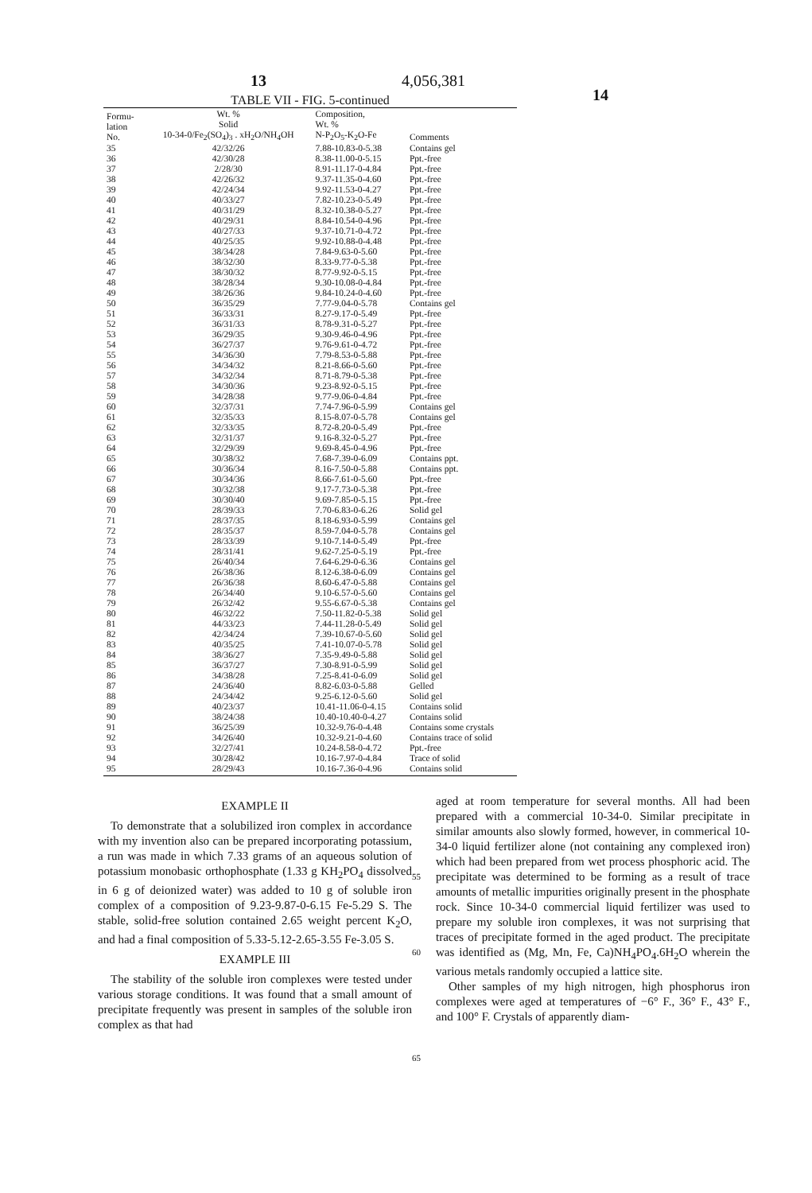13 4,056,381
14
TABLE VII - FIG. 5-continued
| Formu- lation No. | Wt. % Solid 10-34-0/Fe<sub>2</sub>(SO<sub>4</sub>)<sub>3</sub> . xH<sub>2</sub>O/NH<sub>4</sub>OH | Composition, Wt. % N-P<sub>2</sub>O<sub>5</sub>-K<sub>2</sub>O-Fe | Comments |
| --- | --- | --- | --- |
| 35 | 42/32/26 | 7.88-10.83-0-5.38 | Contains gel |
| 36 | 42/30/28 | 8.38-11.00-0-5.15 | Ppt.-free |
| 37 | 2/28/30 | 8.91-11.17-0-4.84 | Ppt.-free |
| 38 | 42/26/32 | 9.37-11.35-0-4.60 | Ppt.-free |
| 39 | 42/24/34 | 9.92-11.53-0-4.27 | Ppt.-free |
| 40 | 40/33/27 | 7.82-10.23-0-5.49 | Ppt.-free |
| 41 | 40/31/29 | 8.32-10.38-0-5.27 | Ppt.-free |
| 42 | 40/29/31 | 8.84-10.54-0-4.96 | Ppt.-free |
| 43 | 40/27/33 | 9.37-10.71-0-4.72 | Ppt.-free |
| 44 | 40/25/35 | 9.92-10.88-0-4.48 | Ppt.-free |
| 45 | 38/34/28 | 7.84-9.63-0-5.60 | Ppt.-free |
| 46 | 38/32/30 | 8.33-9.77-0-5.38 | Ppt.-free |
| 47 | 38/30/32 | 8.77-9.92-0-5.15 | Ppt.-free |
| 48 | 38/28/34 | 9.30-10.08-0-4.84 | Ppt.-free |
| 49 | 38/26/36 | 9.84-10.24-0-4.60 | Ppt.-free |
| 50 | 36/35/29 | 7.77-9.04-0-5.78 | Contains gel |
| 51 | 36/33/31 | 8.27-9.17-0-5.49 | Ppt.-free |
| 52 | 36/31/33 | 8.78-9.31-0-5.27 | Ppt.-free |
| 53 | 36/29/35 | 9.30-9.46-0-4.96 | Ppt.-free |
| 54 | 36/27/37 | 9.76-9.61-0-4.72 | Ppt.-free |
| 55 | 34/36/30 | 7.79-8.53-0-5.88 | Ppt.-free |
| 56 | 34/34/32 | 8.21-8.66-0-5.60 | Ppt.-free |
| 57 | 34/32/34 | 8.71-8.79-0-5.38 | Ppt.-free |
| 58 | 34/30/36 | 9.23-8.92-0-5.15 | Ppt.-free |
| 59 | 34/28/38 | 9.77-9.06-0-4.84 | Ppt.-free |
| 60 | 32/37/31 | 7.74-7.96-0-5.99 | Contains gel |
| 61 | 32/35/33 | 8.15-8.07-0-5.78 | Contains gel |
| 62 | 32/33/35 | 8.72-8.20-0-5.49 | Ppt.-free |
| 63 | 32/31/37 | 9.16-8.32-0-5.27 | Ppt.-free |
| 64 | 32/29/39 | 9.69-8.45-0-4.96 | Ppt.-free |
| 65 | 30/38/32 | 7.68-7.39-0-6.09 | Contains ppt. |
| 66 | 30/36/34 | 8.16-7.50-0-5.88 | Contains ppt. |
| 67 | 30/34/36 | 8.66-7.61-0-5.60 | Ppt.-free |
| 68 | 30/32/38 | 9.17-7.73-0-5.38 | Ppt.-free |
| 69 | 30/30/40 | 9.69-7.85-0-5.15 | Ppt.-free |
| 70 | 28/39/33 | 7.70-6.83-0-6.26 | Solid gel |
| 71 | 28/37/35 | 8.18-6.93-0-5.99 | Contains gel |
| 72 | 28/35/37 | 8.59-7.04-0-5.78 | Contains gel |
| 73 | 28/33/39 | 9.10-7.14-0-5.49 | Ppt.-free |
| 74 | 28/31/41 | 9.62-7.25-0-5.19 | Ppt.-free |
| 75 | 26/40/34 | 7.64-6.29-0-6.36 | Contains gel |
| 76 | 26/38/36 | 8.12-6.38-0-6.09 | Contains gel |
| 77 | 26/36/38 | 8.60-6.47-0-5.88 | Contains gel |
| 78 | 26/34/40 | 9.10-6.57-0-5.60 | Contains gel |
| 79 | 26/32/42 | 9.55-6.67-0-5.38 | Contains gel |
| 80 | 46/32/22 | 7.50-11.82-0-5.38 | Solid gel |
| 81 | 44/33/23 | 7.44-11.28-0-5.49 | Solid gel |
| 82 | 42/34/24 | 7.39-10.67-0-5.60 | Solid gel |
| 83 | 40/35/25 | 7.41-10.07-0-5.78 | Solid gel |
| 84 | 38/36/27 | 7.35-9.49-0-5.88 | Solid gel |
| 85 | 36/37/27 | 7.30-8.91-0-5.99 | Solid gel |
| 86 | 34/38/28 | 7.25-8.41-0-6.09 | Solid gel |
| 87 | 24/36/40 | 8.82-6.03-0-5.88 | Gelled |
| 88 | 24/34/42 | 9.25-6.12-0-5.60 | Solid gel |
| 89 | 40/23/37 | 10.41-11.06-0-4.15 | Contains solid |
| 90 | 38/24/38 | 10.40-10.40-0-4.27 | Contains solid |
| 91 | 36/25/39 | 10.32-9.76-0-4.48 | Contains some crystals |
| 92 | 34/26/40 | 10.32-9.21-0-4.60 | Contains trace of solid |
| 93 | 32/27/41 | 10.24-8.58-0-4.72 | Ppt.-free |
| 94 | 30/28/42 | 10.16-7.97-0-4.84 | Trace of solid |
| 95 | 28/29/43 | 10.16-7.36-0-4.96 | Contains solid |
EXAMPLE II
To demonstrate that a solubilized iron complex in accordance with my invention also can be prepared incorporating potassium, a run was made in which 7.33 grams of an aqueous solution of potassium monobasic orthophosphate (1.33 g KH<sub>2</sub>PO<sub>4</sub> dissolved in 6 g of deionized water) was added to 10 g of soluble iron complex of a composition of 9.23-9.87-0-6.15 Fe-5.29 S. The stable, solid-free solution contained 2.65 weight percent K<sub>2</sub>O, and had a final composition of 5.33-5.12-2.65-3.55 Fe-3.05 S.
EXAMPLE III
The stability of the soluble iron complexes were tested under various storage conditions. It was found that a small amount of precipitate frequently was present in samples of the soluble iron complex as that had
55
60
65
aged at room temperature for several months. All had been prepared with a commercial 10-34-0. Similar precipitate in similar amounts also slowly formed, however, in commerical 10-34-0 liquid fertilizer alone (not containing any complexed iron) which had been prepared from wet process phosphoric acid. The precipitate was determined to be forming as a result of trace amounts of metallic impurities originally present in the phosphate rock. Since 10-34-0 commercial liquid fertilizer was used to prepare my soluble iron complexes, it was not surprising that traces of precipitate formed in the aged product. The precipitate was identified as (Mg, Mn, Fe, Ca)NH<sub>4</sub>PO<sub>4</sub>.6H<sub>2</sub>O wherein the various metals randomly occupied a lattice site.
Other samples of my high nitrogen, high phosphorus iron complexes were aged at temperatures of −6° F., 36° F., 43° F., and 100° F. Crystals of apparently diam-